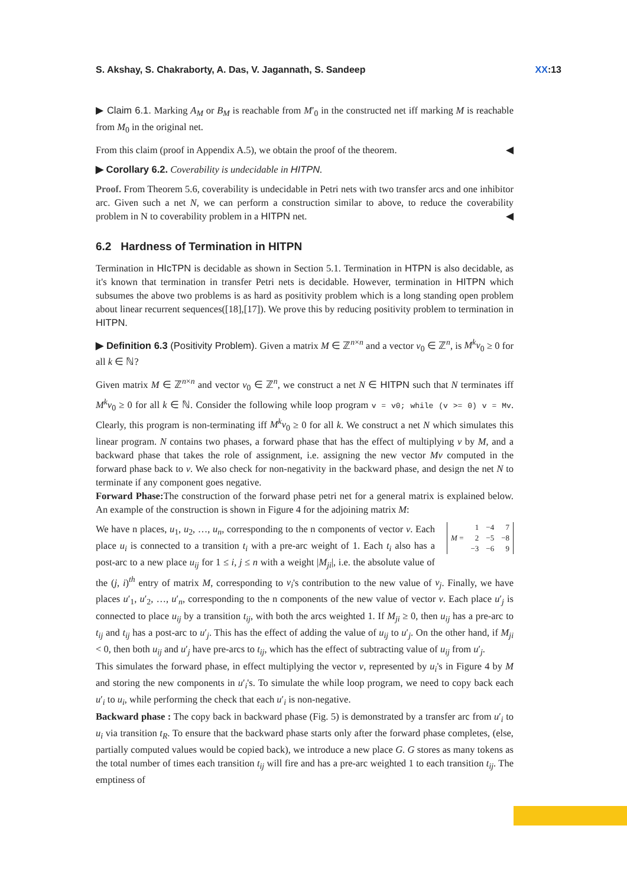S. Akshay, S. Chakraborty, A. Das, V. Jagannath, S. Sandeep XX:13
▶ Claim 6.1. Marking A<sub>M</sub> or B<sub>M</sub> is reachable from M′<sub>0</sub> in the constructed net iff marking M is reachable from M<sub>0</sub> in the original net.
From this claim (proof in Appendix A.5), we obtain the proof of the theorem. ◀
▶ Corollary 6.2. Coverability is undecidable in HITPN.
Proof. From Theorem 5.6, coverability is undecidable in Petri nets with two transfer arcs and one inhibitor arc. Given such a net N, we can perform a construction similar to above, to reduce the coverability problem in N to coverability problem in a HITPN net. ◀
6.2 Hardness of Termination in HITPN
Termination in HIcTPN is decidable as shown in Section 5.1. Termination in HTPN is also decidable, as it's known that termination in transfer Petri nets is decidable. However, termination in HITPN which subsumes the above two problems is as hard as positivity problem which is a long standing open problem about linear recurrent sequences([18],[17]). We prove this by reducing positivity problem to termination in HITPN.
▶ Definition 6.3 (Positivity Problem). Given a matrix M ∈ ℤ<sup>n×n</sup> and a vector v<sub>0</sub> ∈ ℤ<sup>n</sup>, is M<sup>k</sup>v<sub>0</sub> ≥ 0 for all k ∈ ℕ?
Given matrix M ∈ ℤ<sup>n×n</sup> and vector v<sub>0</sub> ∈ ℤ<sup>n</sup>, we construct a net N ∈ HITPN such that N terminates iff M<sup>k</sup>v<sub>0</sub> ≥ 0 for all k ∈ ℕ. Consider the following while loop program v = v0; while (v >= 0) v = Mv. Clearly, this program is non-terminating iff M<sup>k</sup>v<sub>0</sub> ≥ 0 for all k. We construct a net N which simulates this linear program. N contains two phases, a forward phase that has the effect of multiplying v by M, and a backward phase that takes the role of assignment, i.e. assigning the new vector Mv computed in the forward phase back to v. We also check for non-negativity in the backward phase, and design the net N to terminate if any component goes negative.
Forward Phase: The construction of the forward phase petri net for a general matrix is explained below. An example of the construction is shown in Figure 4 for the adjoining matrix M:
| M = | 1 | −4 | 7 |
| | 2 | −5 | −8 |
| | −3 | −6 | 9 |
We have n places, u<sub>1</sub>, u<sub>2</sub>, …, u<sub>n</sub>, corresponding to the n components of vector v. Each place u<sub>i</sub> is connected to a transition t<sub>i</sub> with a pre-arc weight of 1. Each t<sub>i</sub> also has a post-arc to a new place u<sub>ij</sub> for 1 ≤ i, j ≤ n with a weight |M<sub>ji</sub>|, i.e. the absolute value of the (j, i)<sup>th</sup> entry of matrix M, corresponding to v<sub>i</sub>'s contribution to the new value of v<sub>j</sub>. Finally, we have places u′<sub>1</sub>, u′<sub>2</sub>, …, u′<sub>n</sub>, corresponding to the n components of the new value of vector v. Each place u′<sub>j</sub> is connected to place u<sub>ij</sub> by a transition t<sub>ij</sub>, with both the arcs weighted 1. If M<sub>ji</sub> ≥ 0, then u<sub>ij</sub> has a pre-arc to t<sub>ij</sub> and t<sub>ij</sub> has a post-arc to u′<sub>j</sub>. This has the effect of adding the value of u<sub>ij</sub> to u′<sub>j</sub>. On the other hand, if M<sub>ji</sub> < 0, then both u<sub>ij</sub> and u′<sub>j</sub> have pre-arcs to t<sub>ij</sub>, which has the effect of subtracting value of u<sub>ij</sub> from u′<sub>j</sub>.
This simulates the forward phase, in effect multiplying the vector v, represented by u<sub>i</sub>'s in Figure 4 by M and storing the new components in u′<sub>i</sub>'s. To simulate the while loop program, we need to copy back each u′<sub>i</sub> to u<sub>i</sub>, while performing the check that each u′<sub>i</sub> is non-negative.
Backward phase : The copy back in backward phase (Fig. 5) is demonstrated by a transfer arc from u′<sub>i</sub> to u<sub>i</sub> via transition t<sub>R</sub>. To ensure that the backward phase starts only after the forward phase completes, (else, partially computed values would be copied back), we introduce a new place G. G stores as many tokens as the total number of times each transition t<sub>ij</sub> will fire and has a pre-arc weighted 1 to each transition t<sub>ij</sub>. The emptiness of